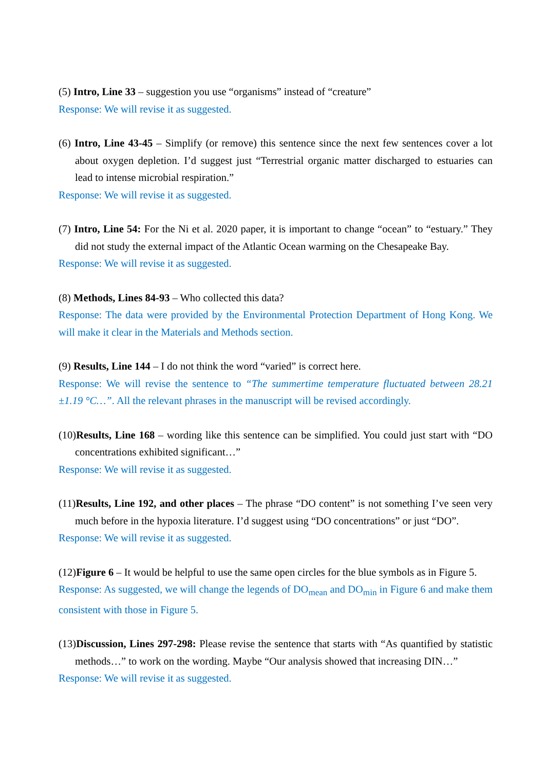(5) Intro, Line 33 – suggestion you use “organisms” instead of “creature”
Response: We will revise it as suggested.
(6) Intro, Line 43-45 – Simplify (or remove) this sentence since the next few sentences cover a lot about oxygen depletion. I’d suggest just “Terrestrial organic matter discharged to estuaries can lead to intense microbial respiration.”
Response: We will revise it as suggested.
(7) Intro, Line 54: For the Ni et al. 2020 paper, it is important to change “ocean” to “estuary.” They did not study the external impact of the Atlantic Ocean warming on the Chesapeake Bay.
Response: We will revise it as suggested.
(8) Methods, Lines 84-93 – Who collected this data?
Response: The data were provided by the Environmental Protection Department of Hong Kong. We will make it clear in the Materials and Methods section.
(9) Results, Line 144 – I do not think the word “varied” is correct here.
Response: We will revise the sentence to “The summertime temperature fluctuated between 28.21 ±1.19 °C…”. All the relevant phrases in the manuscript will be revised accordingly.
(10)Results, Line 168 – wording like this sentence can be simplified. You could just start with “DO concentrations exhibited significant…”
Response: We will revise it as suggested.
(11)Results, Line 192, and other places – The phrase “DO content” is not something I’ve seen very much before in the hypoxia literature. I’d suggest using “DO concentrations” or just “DO”.
Response: We will revise it as suggested.
(12)Figure 6 – It would be helpful to use the same open circles for the blue symbols as in Figure 5.
Response: As suggested, we will change the legends of DO<sub>mean</sub> and DO<sub>min</sub> in Figure 6 and make them consistent with those in Figure 5.
(13)Discussion, Lines 297-298: Please revise the sentence that starts with “As quantified by statistic methods…” to work on the wording. Maybe “Our analysis showed that increasing DIN…”
Response: We will revise it as suggested.